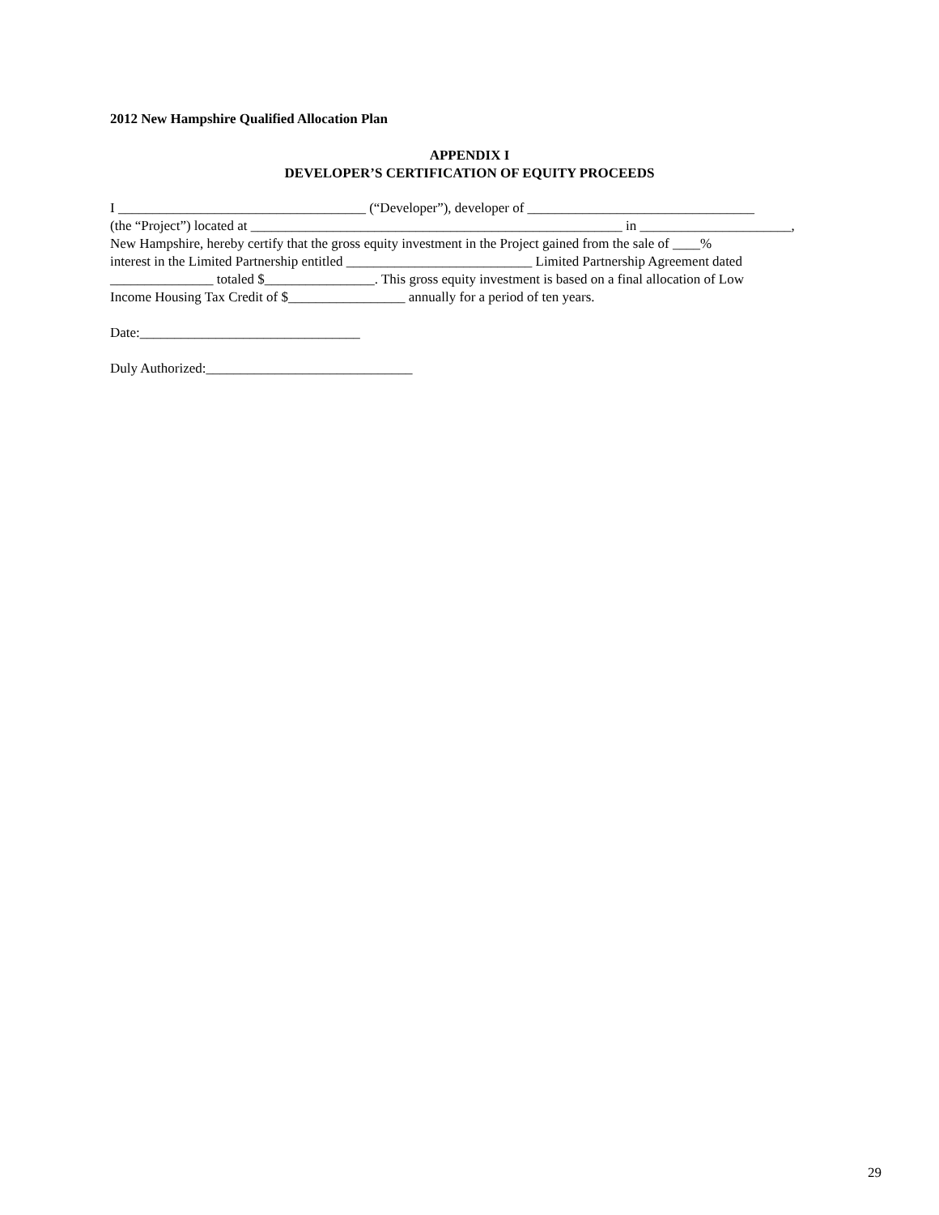2012 New Hampshire Qualified Allocation Plan
APPENDIX I
DEVELOPER’S CERTIFICATION OF EQUITY PROCEEDS
I ____________________________________ (“Developer”), developer of _________________________________
(the “Project”) located at ______________________________________________________ in ______________________,
New Hampshire, hereby certify that the gross equity investment in the Project gained from the sale of ____%
interest in the Limited Partnership entitled ___________________________ Limited Partnership Agreement dated
_______________ totaled $________________. This gross equity investment is based on a final allocation of Low
Income Housing Tax Credit of $_________________ annually for a period of ten years.
Date:________________________________
Duly Authorized:______________________________
29